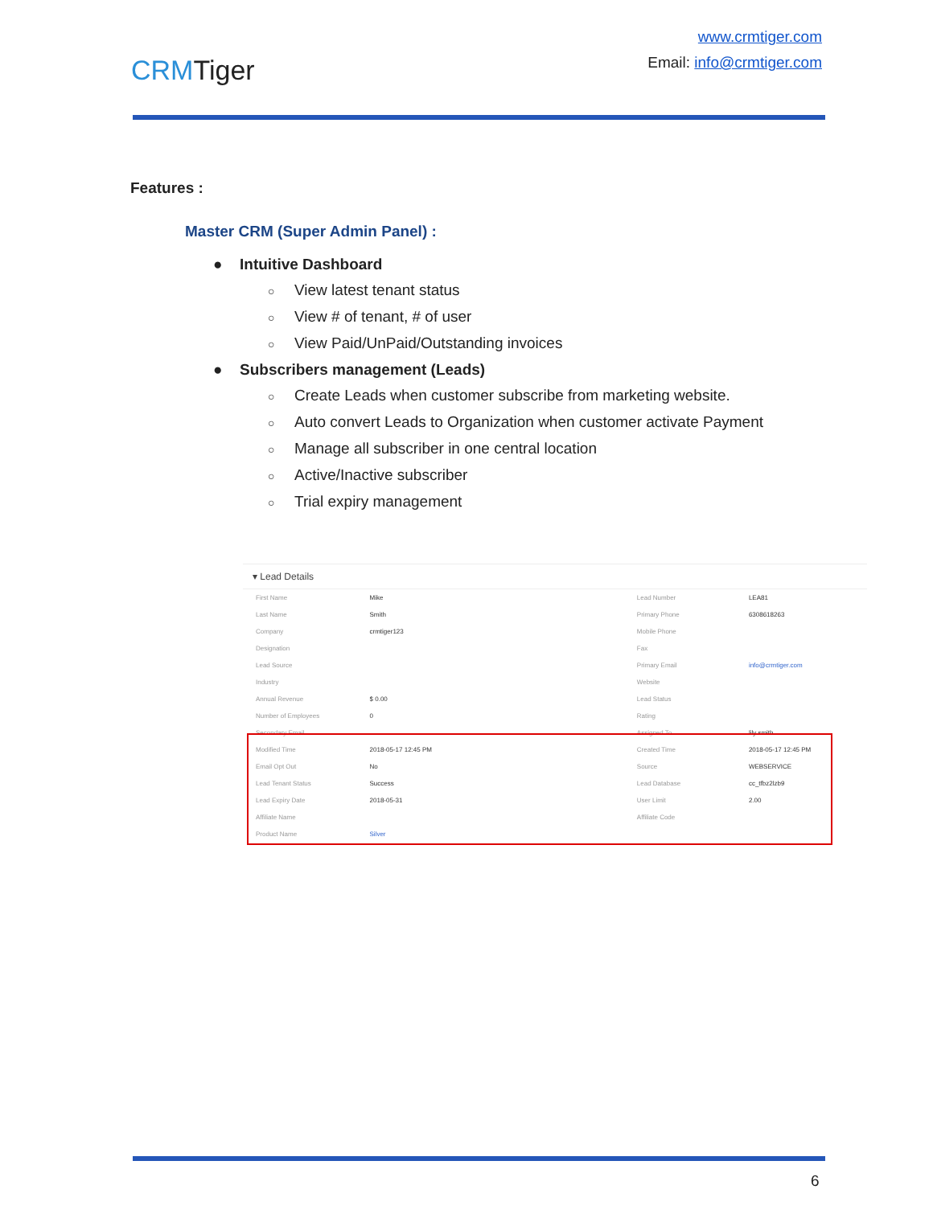CRMTiger
www.crmtiger.com
Email: info@crmtiger.com
Features :
Master CRM (Super Admin Panel) :
● Intuitive Dashboard
○ View latest tenant status
○ View # of tenant, # of user
○ View Paid/UnPaid/Outstanding invoices
● Subscribers management (Leads)
○ Create Leads when customer subscribe from marketing website.
○ Auto convert Leads to Organization when customer activate Payment
○ Manage all subscriber in one central location
○ Active/Inactive subscriber
○ Trial expiry management
▾ Lead Details
| First Name | Mike | | Lead Number | LEA81 |
| Last Name | Smith | | Primary Phone | 6308618263 |
| Company | crmtiger123 | | Mobile Phone | |
| Designation | | | Fax | |
| Lead Source | | | Primary Email | info@crmtiger.com |
| Industry | | | Website | |
| Annual Revenue | $ 0.00 | | Lead Status | |
| Number of Employees | 0 | | Rating | |
| Secondary Email | | | Assigned To | lily smith |
| Modified Time | 2018-05-17 12:45 PM | | Created Time | 2018-05-17 12:45 PM |
| Email Opt Out | No | | Source | WEBSERVICE |
| Lead Tenant Status | Success | | Lead Database | cc_tfbz2lzb9 |
| Lead Expiry Date | 2018-05-31 | | User Limit | 2.00 |
| Affiliate Name | | | Affiliate Code | |
| Product Name | Silver | | | |
6